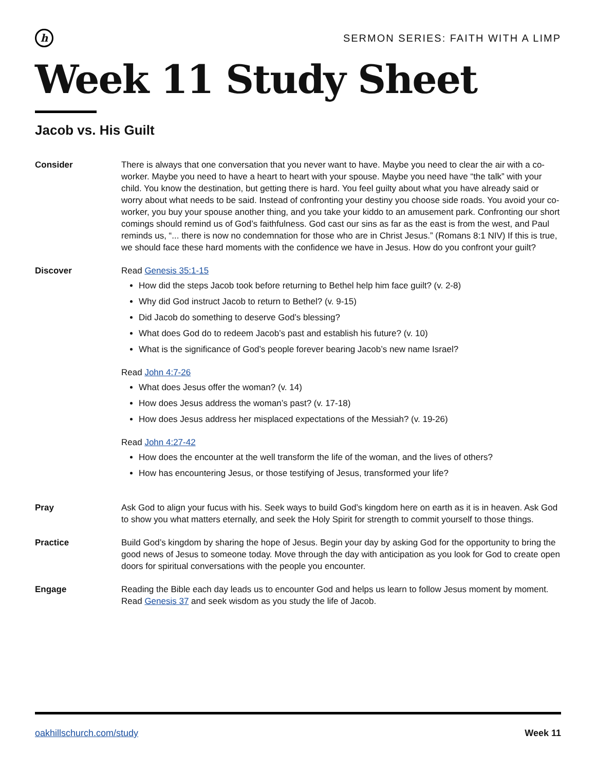h
SERMON SERIES: FAITH WITH A LIMP
Week 11 Study Sheet
Jacob vs. His Guilt
Consider There is always that one conversation that you never want to have. Maybe you need to clear the air with a co-worker. Maybe you need to have a heart to heart with your spouse. Maybe you need have “the talk” with your child. You know the destination, but getting there is hard. You feel guilty about what you have already said or worry about what needs to be said. Instead of confronting your destiny you choose side roads. You avoid your co-worker, you buy your spouse another thing, and you take your kiddo to an amusement park. Confronting our short comings should remind us of God’s faithfulness. God cast our sins as far as the east is from the west, and Paul reminds us, “... there is now no condemnation for those who are in Christ Jesus.” (Romans 8:1 NIV) If this is true, we should face these hard moments with the confidence we have in Jesus. How do you confront your guilt?
Discover Read Genesis 35:1-15
How did the steps Jacob took before returning to Bethel help him face guilt? (v. 2-8)
Why did God instruct Jacob to return to Bethel? (v. 9-15)
Did Jacob do something to deserve God’s blessing?
What does God do to redeem Jacob’s past and establish his future? (v. 10)
What is the significance of God’s people forever bearing Jacob’s new name Israel?
Read John 4:7-26
What does Jesus offer the woman? (v. 14)
How does Jesus address the woman’s past? (v. 17-18)
How does Jesus address her misplaced expectations of the Messiah? (v. 19-26)
Read John 4:27-42
How does the encounter at the well transform the life of the woman, and the lives of others?
How has encountering Jesus, or those testifying of Jesus, transformed your life?
Pray Ask God to align your fucus with his. Seek ways to build God’s kingdom here on earth as it is in heaven. Ask God to show you what matters eternally, and seek the Holy Spirit for strength to commit yourself to those things.
Practice Build God’s kingdom by sharing the hope of Jesus. Begin your day by asking God for the opportunity to bring the good news of Jesus to someone today. Move through the day with anticipation as you look for God to create open doors for spiritual conversations with the people you encounter.
Engage Reading the Bible each day leads us to encounter God and helps us learn to follow Jesus moment by moment. Read Genesis 37 and seek wisdom as you study the life of Jacob.
oakhillschurch.com/study Week 11